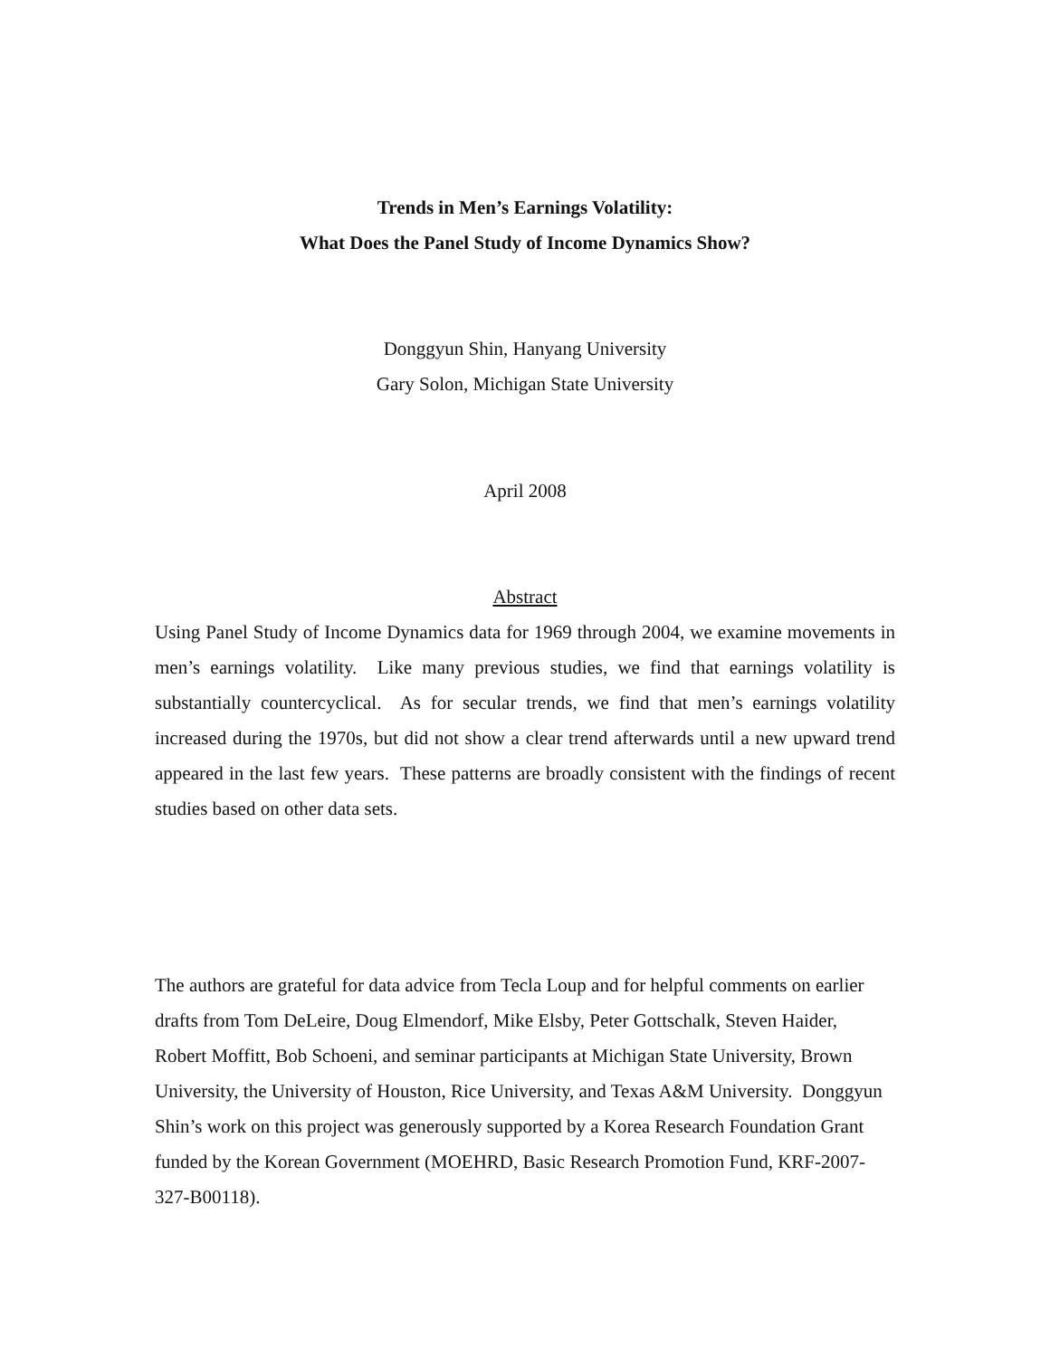Trends in Men’s Earnings Volatility:
What Does the Panel Study of Income Dynamics Show?
Donggyun Shin, Hanyang University
Gary Solon, Michigan State University
April 2008
Abstract
Using Panel Study of Income Dynamics data for 1969 through 2004, we examine movements in men’s earnings volatility. Like many previous studies, we find that earnings volatility is substantially countercyclical. As for secular trends, we find that men’s earnings volatility increased during the 1970s, but did not show a clear trend afterwards until a new upward trend appeared in the last few years. These patterns are broadly consistent with the findings of recent studies based on other data sets.
The authors are grateful for data advice from Tecla Loup and for helpful comments on earlier drafts from Tom DeLeire, Doug Elmendorf, Mike Elsby, Peter Gottschalk, Steven Haider, Robert Moffitt, Bob Schoeni, and seminar participants at Michigan State University, Brown University, the University of Houston, Rice University, and Texas A&M University. Donggyun Shin’s work on this project was generously supported by a Korea Research Foundation Grant funded by the Korean Government (MOEHRD, Basic Research Promotion Fund, KRF-2007-327-B00118).